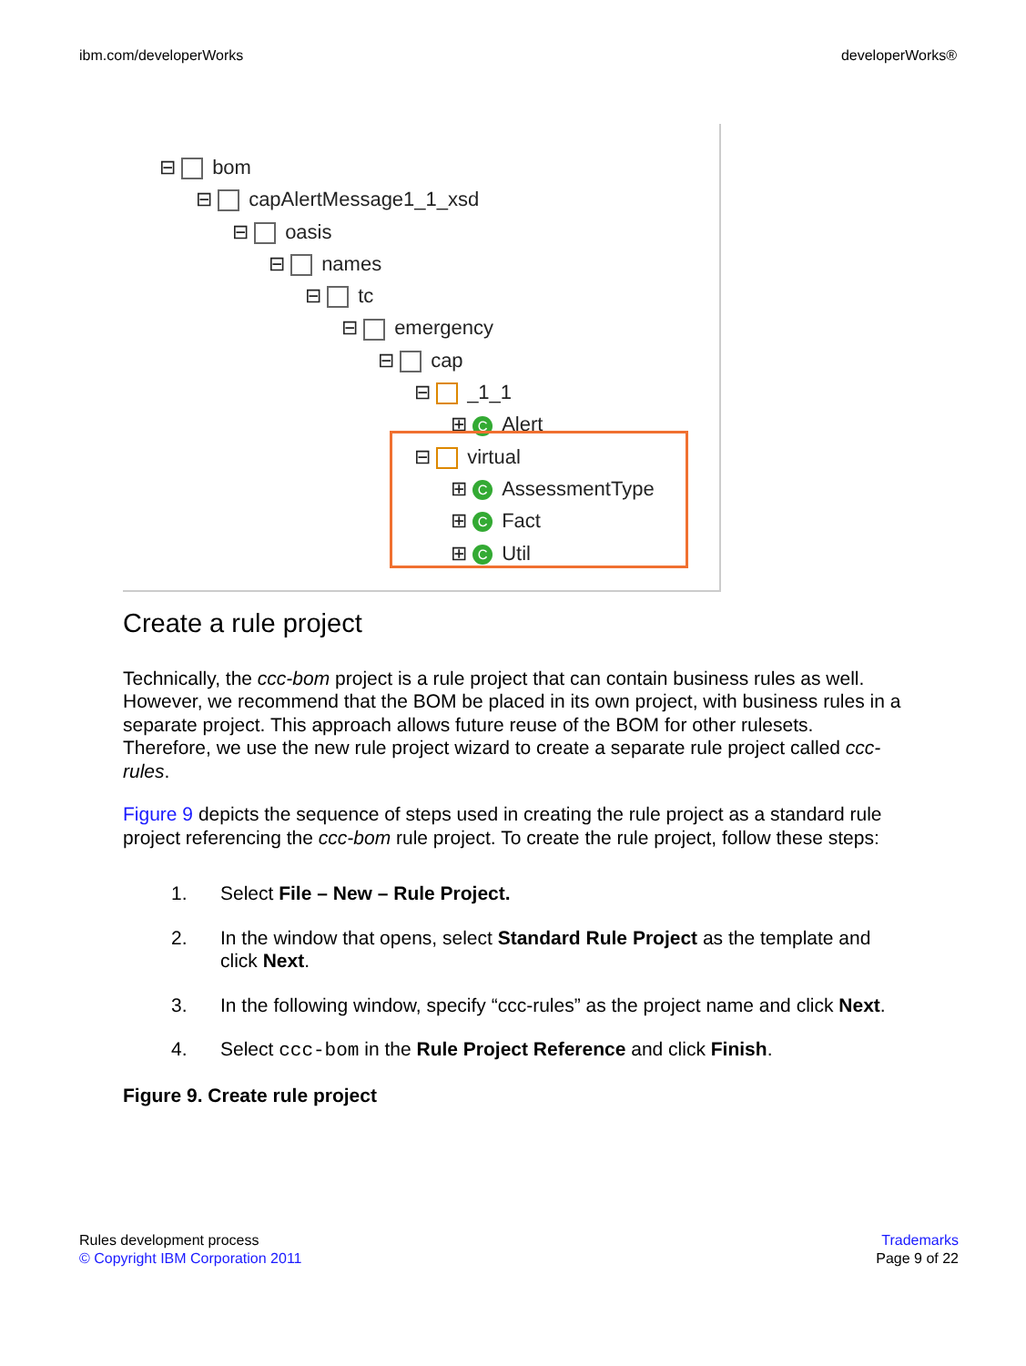ibm.com/developerWorks developerWorks®
⊟ bom
⊟ capAlertMessage1_1_xsd
⊟ oasis
⊟ names
⊟ tc
⊟ emergency
⊟ cap
⊟ _1_1
⊞ C Alert
⊟ virtual
⊞ C AssessmentType
⊞ C Fact
⊞ C Util
Create a rule project
Technically, the ccc-bom project is a rule project that can contain business rules as well. However, we recommend that the BOM be placed in its own project, with business rules in a separate project. This approach allows future reuse of the BOM for other rulesets. Therefore, we use the new rule project wizard to create a separate rule project called ccc-rules.
Figure 9 depicts the sequence of steps used in creating the rule project as a standard rule project referencing the ccc-bom rule project. To create the rule project, follow these steps:
1. Select File – New – Rule Project.
2. In the window that opens, select Standard Rule Project as the template and click Next.
3. In the following window, specify “ccc-rules” as the project name and click Next.
4. Select ccc-bom in the Rule Project Reference and click Finish.
Figure 9. Create rule project
Rules development process
© Copyright IBM Corporation 2011
Trademarks
Page 9 of 22